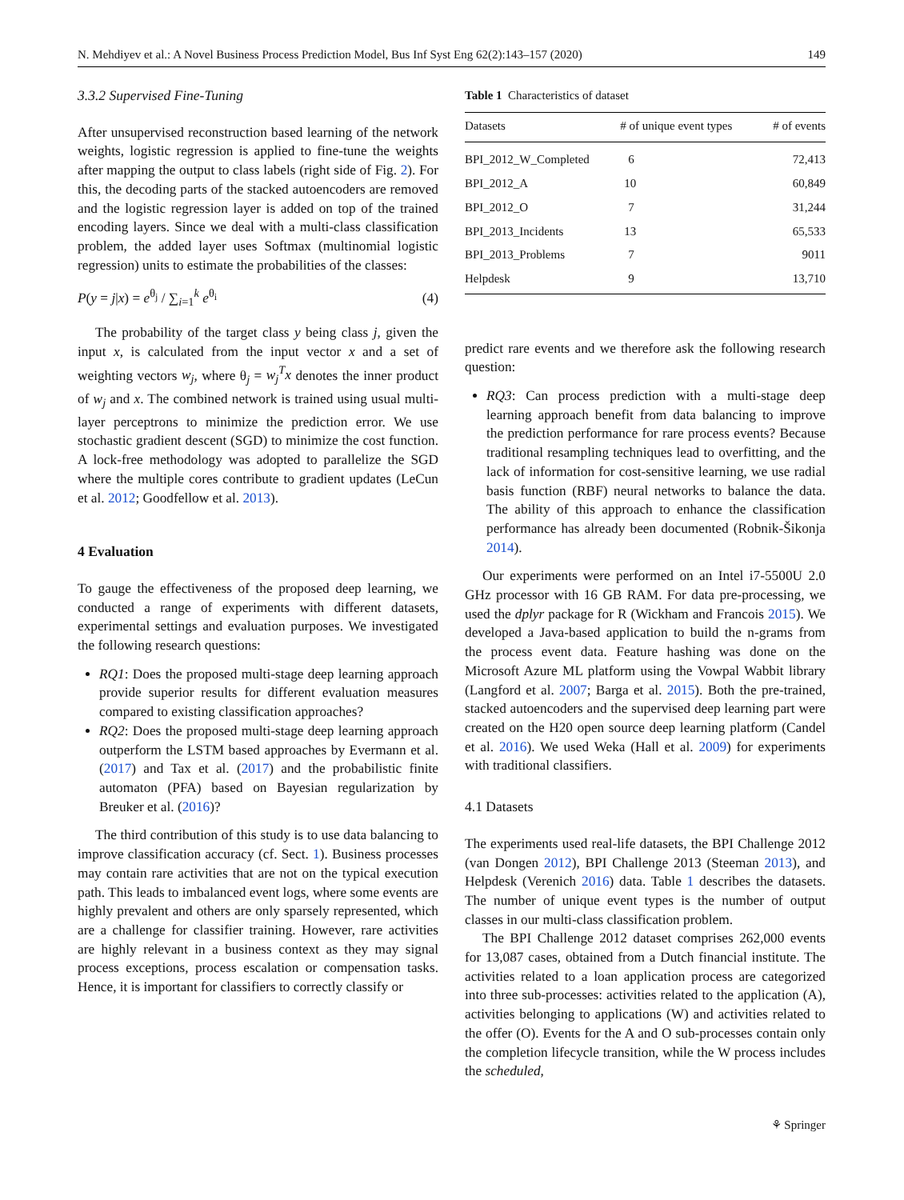N. Mehdiyev et al.: A Novel Business Process Prediction Model, Bus Inf Syst Eng 62(2):143–157 (2020) 149
3.3.2 Supervised Fine-Tuning
After unsupervised reconstruction based learning of the network weights, logistic regression is applied to fine-tune the weights after mapping the output to class labels (right side of Fig. 2). For this, the decoding parts of the stacked autoencoders are removed and the logistic regression layer is added on top of the trained encoding layers. Since we deal with a multi-class classification problem, the added layer uses Softmax (multinomial logistic regression) units to estimate the probabilities of the classes:
P(y = j|x) = e<sup>θ<sub>j</sub></sup> / ∑<sub>i=1</sub><sup>k</sup> e<sup>θ<sub>i</sub></sup> (4)
The probability of the target class y being class j, given the input x, is calculated from the input vector x and a set of weighting vectors w<sub>j</sub>, where θ<sub>j</sub> = w<sub>j</sub><sup>T</sup>x denotes the inner product of w<sub>j</sub> and x. The combined network is trained using usual multi-layer perceptrons to minimize the prediction error. We use stochastic gradient descent (SGD) to minimize the cost function. A lock-free methodology was adopted to parallelize the SGD where the multiple cores contribute to gradient updates (LeCun et al. 2012; Goodfellow et al. 2013).
4 Evaluation
To gauge the effectiveness of the proposed deep learning, we conducted a range of experiments with different datasets, experimental settings and evaluation purposes. We investigated the following research questions:
RQ1: Does the proposed multi-stage deep learning approach provide superior results for different evaluation measures compared to existing classification approaches?
RQ2: Does the proposed multi-stage deep learning approach outperform the LSTM based approaches by Evermann et al. (2017) and Tax et al. (2017) and the probabilistic finite automaton (PFA) based on Bayesian regularization by Breuker et al. (2016)?
The third contribution of this study is to use data balancing to improve classification accuracy (cf. Sect. 1). Business processes may contain rare activities that are not on the typical execution path. This leads to imbalanced event logs, where some events are highly prevalent and others are only sparsely represented, which are a challenge for classifier training. However, rare activities are highly relevant in a business context as they may signal process exceptions, process escalation or compensation tasks. Hence, it is important for classifiers to correctly classify or
Table 1 Characteristics of dataset
| Datasets | # of unique event types | # of events |
| --- | --- | --- |
| BPI_2012_W_Completed | 6 | 72,413 |
| BPI_2012_A | 10 | 60,849 |
| BPI_2012_O | 7 | 31,244 |
| BPI_2013_Incidents | 13 | 65,533 |
| BPI_2013_Problems | 7 | 9011 |
| Helpdesk | 9 | 13,710 |
predict rare events and we therefore ask the following research question:
RQ3: Can process prediction with a multi-stage deep learning approach benefit from data balancing to improve the prediction performance for rare process events? Because traditional resampling techniques lead to overfitting, and the lack of information for cost-sensitive learning, we use radial basis function (RBF) neural networks to balance the data. The ability of this approach to enhance the classification performance has already been documented (Robnik-Šikonja 2014).
Our experiments were performed on an Intel i7-5500U 2.0 GHz processor with 16 GB RAM. For data pre-processing, we used the dplyr package for R (Wickham and Francois 2015). We developed a Java-based application to build the n-grams from the process event data. Feature hashing was done on the Microsoft Azure ML platform using the Vowpal Wabbit library (Langford et al. 2007; Barga et al. 2015). Both the pre-trained, stacked autoencoders and the supervised deep learning part were created on the H20 open source deep learning platform (Candel et al. 2016). We used Weka (Hall et al. 2009) for experiments with traditional classifiers.
4.1 Datasets
The experiments used real-life datasets, the BPI Challenge 2012 (van Dongen 2012), BPI Challenge 2013 (Steeman 2013), and Helpdesk (Verenich 2016) data. Table 1 describes the datasets. The number of unique event types is the number of output classes in our multi-class classification problem.
The BPI Challenge 2012 dataset comprises 262,000 events for 13,087 cases, obtained from a Dutch financial institute. The activities related to a loan application process are categorized into three sub-processes: activities related to the application (A), activities belonging to applications (W) and activities related to the offer (O). Events for the A and O sub-processes contain only the completion lifecycle transition, while the W process includes the scheduled,
⚘ Springer